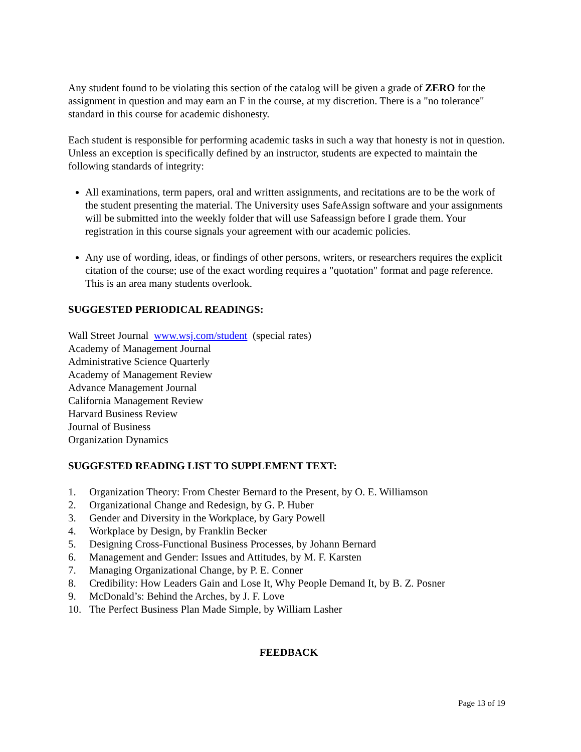Any student found to be violating this section of the catalog will be given a grade of ZERO for the assignment in question and may earn an F in the course, at my discretion. There is a "no tolerance" standard in this course for academic dishonesty.
Each student is responsible for performing academic tasks in such a way that honesty is not in question. Unless an exception is specifically defined by an instructor, students are expected to maintain the following standards of integrity:
All examinations, term papers, oral and written assignments, and recitations are to be the work of the student presenting the material. The University uses SafeAssign software and your assignments will be submitted into the weekly folder that will use Safeassign before I grade them. Your registration in this course signals your agreement with our academic policies.
Any use of wording, ideas, or findings of other persons, writers, or researchers requires the explicit citation of the course; use of the exact wording requires a "quotation" format and page reference. This is an area many students overlook.
SUGGESTED PERIODICAL READINGS:
Wall Street Journal www.wsj.com/student (special rates)
Academy of Management Journal
Administrative Science Quarterly
Academy of Management Review
Advance Management Journal
California Management Review
Harvard Business Review
Journal of Business
Organization Dynamics
SUGGESTED READING LIST TO SUPPLEMENT TEXT:
1. Organization Theory: From Chester Bernard to the Present, by O. E. Williamson
2. Organizational Change and Redesign, by G. P. Huber
3. Gender and Diversity in the Workplace, by Gary Powell
4. Workplace by Design, by Franklin Becker
5. Designing Cross-Functional Business Processes, by Johann Bernard
6. Management and Gender: Issues and Attitudes, by M. F. Karsten
7. Managing Organizational Change, by P. E. Conner
8. Credibility: How Leaders Gain and Lose It, Why People Demand It, by B. Z. Posner
9. McDonald’s: Behind the Arches, by J. F. Love
10. The Perfect Business Plan Made Simple, by William Lasher
FEEDBACK
Page 13 of 19